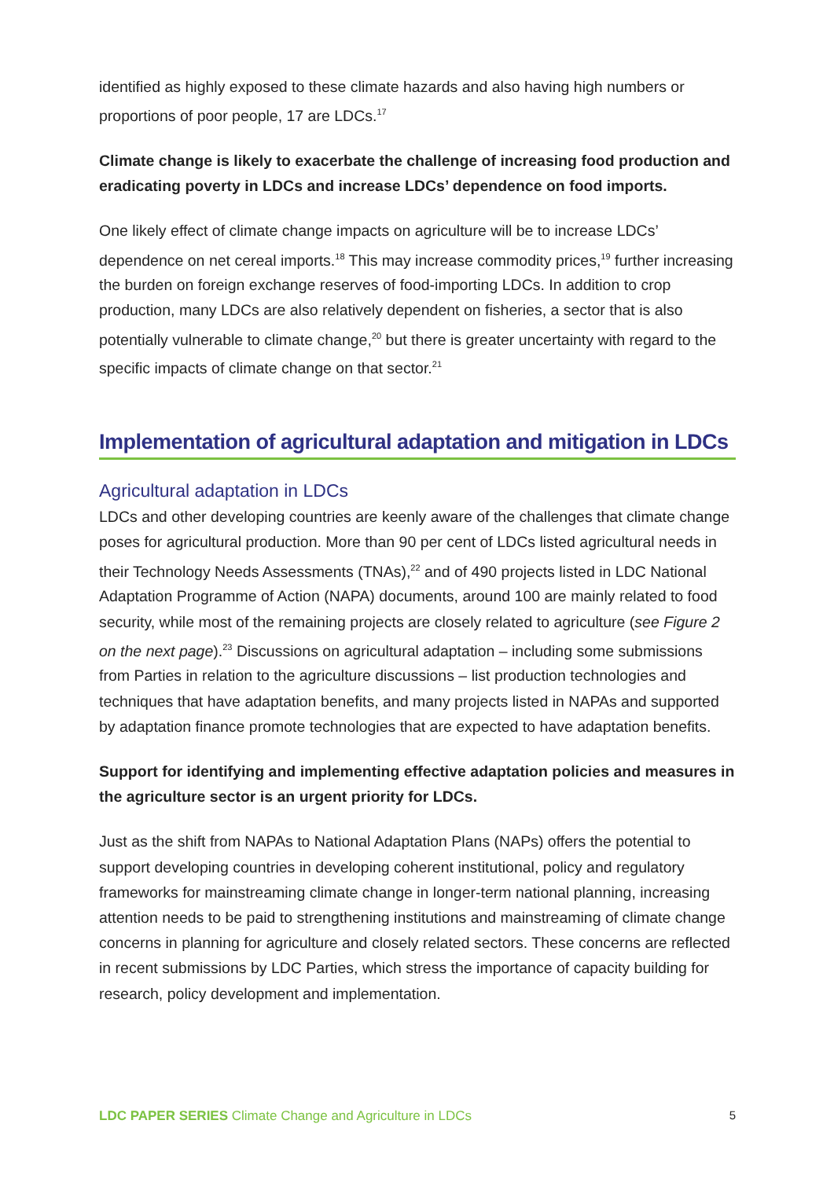identified as highly exposed to these climate hazards and also having high numbers or proportions of poor people, 17 are LDCs.<sup>17</sup>
Climate change is likely to exacerbate the challenge of increasing food production and eradicating poverty in LDCs and increase LDCs’ dependence on food imports.
One likely effect of climate change impacts on agriculture will be to increase LDCs’ dependence on net cereal imports.<sup>18</sup> This may increase commodity prices,<sup>19</sup> further increasing the burden on foreign exchange reserves of food-importing LDCs. In addition to crop production, many LDCs are also relatively dependent on fisheries, a sector that is also potentially vulnerable to climate change,<sup>20</sup> but there is greater uncertainty with regard to the specific impacts of climate change on that sector.<sup>21</sup>
Implementation of agricultural adaptation and mitigation in LDCs
Agricultural adaptation in LDCs
LDCs and other developing countries are keenly aware of the challenges that climate change poses for agricultural production. More than 90 per cent of LDCs listed agricultural needs in their Technology Needs Assessments (TNAs),<sup>22</sup> and of 490 projects listed in LDC National Adaptation Programme of Action (NAPA) documents, around 100 are mainly related to food security, while most of the remaining projects are closely related to agriculture (see Figure 2 on the next page).<sup>23</sup> Discussions on agricultural adaptation – including some submissions from Parties in relation to the agriculture discussions – list production technologies and techniques that have adaptation benefits, and many projects listed in NAPAs and supported by adaptation finance promote technologies that are expected to have adaptation benefits.
Support for identifying and implementing effective adaptation policies and measures in the agriculture sector is an urgent priority for LDCs.
Just as the shift from NAPAs to National Adaptation Plans (NAPs) offers the potential to support developing countries in developing coherent institutional, policy and regulatory frameworks for mainstreaming climate change in longer-term national planning, increasing attention needs to be paid to strengthening institutions and mainstreaming of climate change concerns in planning for agriculture and closely related sectors. These concerns are reflected in recent submissions by LDC Parties, which stress the importance of capacity building for research, policy development and implementation.
LDC PAPER SERIES Climate Change and Agriculture in LDCs 5